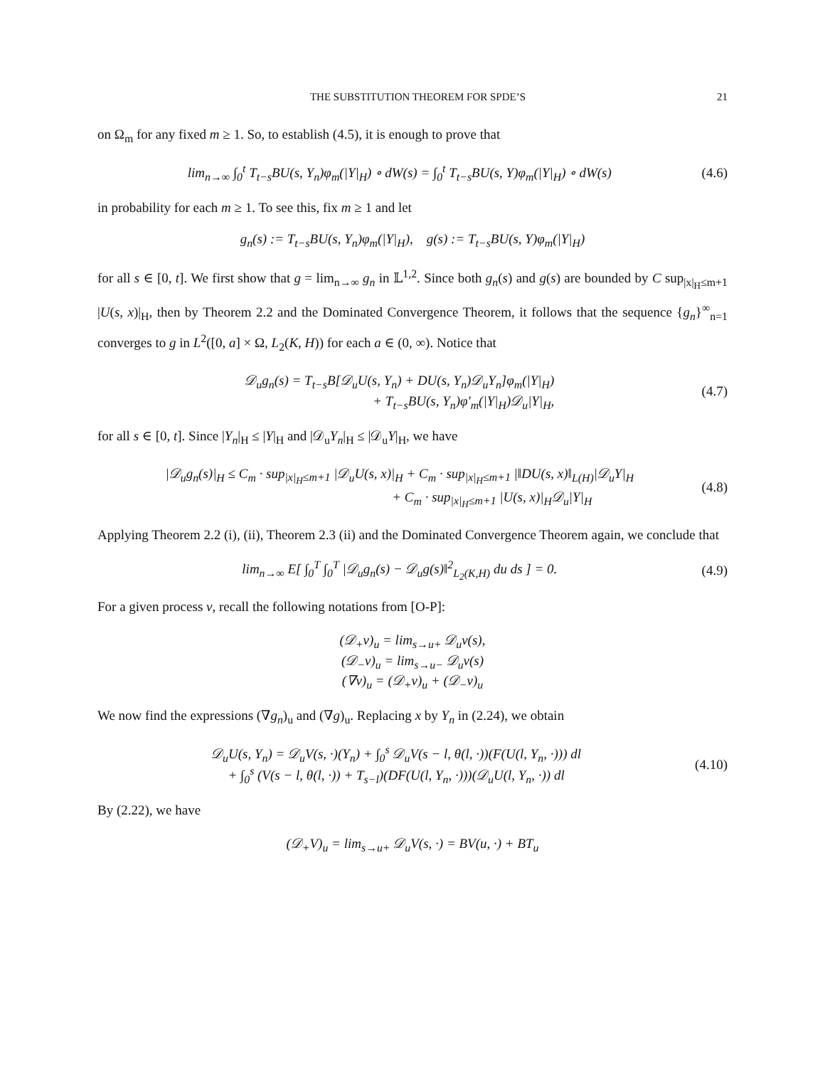THE SUBSTITUTION THEOREM FOR SPDE’S 21
on Ω<sub>m</sub> for any fixed m ≥ 1. So, to establish (4.5), it is enough to prove that
lim<sub>n→∞</sub> ∫<sub>0</sub><sup>t</sup> T<sub>t−s</sub>BU(s, Y<sub>n</sub>)φ<sub>m</sub>(|Y|<sub>H</sub>) ∘ dW(s) = ∫<sub>0</sub><sup>t</sup> T<sub>t−s</sub>BU(s, Y)φ<sub>m</sub>(|Y|<sub>H</sub>) ∘ dW(s)
(4.6)
in probability for each m ≥ 1. To see this, fix m ≥ 1 and let
g<sub>n</sub>(s) := T<sub>t−s</sub>BU(s, Y<sub>n</sub>)φ<sub>m</sub>(|Y|<sub>H</sub>), g(s) := T<sub>t−s</sub>BU(s, Y)φ<sub>m</sub>(|Y|<sub>H</sub>)
for all s ∈ [0, t]. We first show that g = lim<sub>n→∞</sub> g<sub>n</sub> in 𝕃<sup>1,2</sup>. Since both g<sub>n</sub>(s) and g(s) are bounded by C sup<sub>|x|<sub>H</sub>≤m+1</sub> |U(s, x)|<sub>H</sub>, then by Theorem 2.2 and the Dominated Convergence Theorem, it follows that the sequence {g<sub>n</sub>}<sup>∞</sup><sub>n=1</sub> converges to g in L<sup>2</sup>([0, a] × Ω, L<sub>2</sub>(K, H)) for each a ∈ (0, ∞). Notice that
𝒟<sub>u</sub>g<sub>n</sub>(s) = T<sub>t−s</sub>B[𝒟<sub>u</sub>U(s, Y<sub>n</sub>) + DU(s, Y<sub>n</sub>)𝒟<sub>u</sub>Y<sub>n</sub>]φ<sub>m</sub>(|Y|<sub>H</sub>)
+ T<sub>t−s</sub>BU(s, Y<sub>n</sub>)φ′<sub>m</sub>(|Y|<sub>H</sub>)𝒟<sub>u</sub>|Y|<sub>H</sub>,
(4.7)
for all s ∈ [0, t]. Since |Y<sub>n</sub>|<sub>H</sub> ≤ |Y|<sub>H</sub> and |𝒟<sub>u</sub>Y<sub>n</sub>|<sub>H</sub> ≤ |𝒟<sub>u</sub>Y|<sub>H</sub>, we have
|𝒟<sub>u</sub>g<sub>n</sub>(s)|<sub>H</sub> ≤ C<sub>m</sub> · sup<sub>|x|<sub>H</sub>≤m+1</sub> |𝒟<sub>u</sub>U(s, x)|<sub>H</sub> + C<sub>m</sub> · sup<sub>|x|<sub>H</sub>≤m+1</sub> |‖DU(s, x)‖<sub>L(H)</sub>|𝒟<sub>u</sub>Y|<sub>H</sub>
+ C<sub>m</sub> · sup<sub>|x|<sub>H</sub>≤m+1</sub> |U(s, x)|<sub>H</sub>𝒟<sub>u</sub>|Y|<sub>H</sub>
(4.8)
Applying Theorem 2.2 (i), (ii), Theorem 2.3 (ii) and the Dominated Convergence Theorem again, we conclude that
lim<sub>n→∞</sub> E[ ∫<sub>0</sub><sup>T</sup> ∫<sub>0</sub><sup>T</sup> |𝒟<sub>u</sub>g<sub>n</sub>(s) − 𝒟<sub>u</sub>g(s)‖<sup>2</sup><sub>L<sub>2</sub>(K,H)</sub> du ds ] = 0.
(4.9)
For a given process v, recall the following notations from [O-P]:
(𝒟<sub>+</sub>v)<sub>u</sub> = lim<sub>s→u+</sub> 𝒟<sub>u</sub>v(s),
(𝒟<sub>−</sub>v)<sub>u</sub> = lim<sub>s→u−</sub> 𝒟<sub>u</sub>v(s)
(∇v)<sub>u</sub> = (𝒟<sub>+</sub>v)<sub>u</sub> + (𝒟<sub>−</sub>v)<sub>u</sub>
We now find the expressions (∇g<sub>n</sub>)<sub>u</sub> and (∇g)<sub>u</sub>. Replacing x by Y<sub>n</sub> in (2.24), we obtain
𝒟<sub>u</sub>U(s, Y<sub>n</sub>) = 𝒟<sub>u</sub>V(s, ·)(Y<sub>n</sub>) + ∫<sub>0</sub><sup>s</sup> 𝒟<sub>u</sub>V(s − l, θ(l, ·))(F(U(l, Y<sub>n</sub>, ·))) dl
+ ∫<sub>0</sub><sup>s</sup> (V(s − l, θ(l, ·)) + T<sub>s−l</sub>)(DF(U(l, Y<sub>n</sub>, ·)))(𝒟<sub>u</sub>U(l, Y<sub>n</sub>, ·)) dl
(4.10)
By (2.22), we have
(𝒟<sub>+</sub>V)<sub>u</sub> = lim<sub>s→u+</sub> 𝒟<sub>u</sub>V(s, ·) = BV(u, ·) + BT<sub>u</sub>